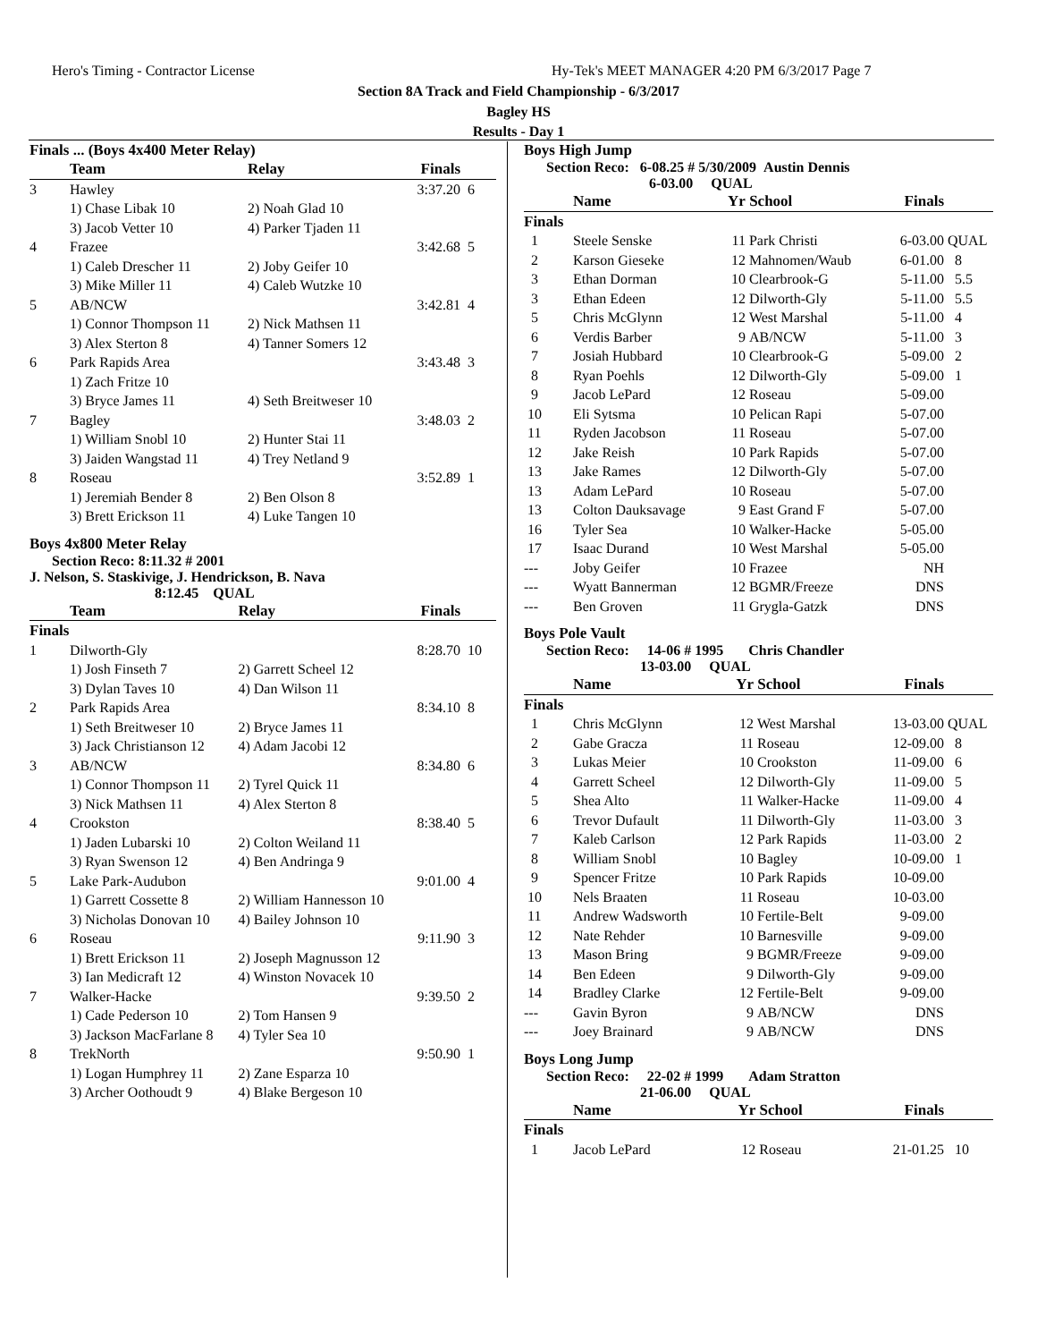Hero's Timing - Contractor License
Hy-Tek's MEET MANAGER 4:20 PM 6/3/2017 Page 7
Section 8A Track and Field Championship - 6/3/2017
Bagley HS
Results - Day 1
Finals ... (Boys 4x400 Meter Relay)
| | Team | Relay | Finals | |
| --- | --- | --- | --- | --- |
| 3 | Hawley | | 3:37.20 | 6 |
| | 1) Chase Libak 10 | 2) Noah Glad 10 | | |
| | 3) Jacob Vetter 10 | 4) Parker Tjaden 11 | | |
| 4 | Frazee | | 3:42.68 | 5 |
| | 1) Caleb Drescher 11 | 2) Joby Geifer 10 | | |
| | 3) Mike Miller 11 | 4) Caleb Wutzke 10 | | |
| 5 | AB/NCW | | 3:42.81 | 4 |
| | 1) Connor Thompson 11 | 2) Nick Mathsen 11 | | |
| | 3) Alex Sterton 8 | 4) Tanner Somers 12 | | |
| 6 | Park Rapids Area | | 3:43.48 | 3 |
| | 1) Zach Fritze 10 | | | |
| | 3) Bryce James 11 | 4) Seth Breitweser 10 | | |
| 7 | Bagley | | 3:48.03 | 2 |
| | 1) William Snobl 10 | 2) Hunter Stai 11 | | |
| | 3) Jaiden Wangstad 11 | 4) Trey Netland 9 | | |
| 8 | Roseau | | 3:52.89 | 1 |
| | 1) Jeremiah Bender 8 | 2) Ben Olson 8 | | |
| | 3) Brett Erickson 11 | 4) Luke Tangen 10 | | |
Boys 4x800 Meter Relay
Section Reco: 8:11.32 # 2001
J. Nelson, S. Staskivige, J. Hendrickson, B. Nava
8:12.45 QUAL
| | Team | Relay | Finals | |
| --- | --- | --- | --- | --- |
| Finals | | | | |
| 1 | Dilworth-Gly | | 8:28.70 | 10 |
| | 1) Josh Finseth 7 | 2) Garrett Scheel 12 | | |
| | 3) Dylan Taves 10 | 4) Dan Wilson 11 | | |
| 2 | Park Rapids Area | | 8:34.10 | 8 |
| | 1) Seth Breitweser 10 | 2) Bryce James 11 | | |
| | 3) Jack Christianson 12 | 4) Adam Jacobi 12 | | |
| 3 | AB/NCW | | 8:34.80 | 6 |
| | 1) Connor Thompson 11 | 2) Tyrel Quick 11 | | |
| | 3) Nick Mathsen 11 | 4) Alex Sterton 8 | | |
| 4 | Crookston | | 8:38.40 | 5 |
| | 1) Jaden Lubarski 10 | 2) Colton Weiland 11 | | |
| | 3) Ryan Swenson 12 | 4) Ben Andringa 9 | | |
| 5 | Lake Park-Audubon | | 9:01.00 | 4 |
| | 1) Garrett Cossette 8 | 2) William Hannesson 10 | | |
| | 3) Nicholas Donovan 10 | 4) Bailey Johnson 10 | | |
| 6 | Roseau | | 9:11.90 | 3 |
| | 1) Brett Erickson 11 | 2) Joseph Magnusson 12 | | |
| | 3) Ian Medicraft 12 | 4) Winston Novacek 10 | | |
| 7 | Walker-Hacke | | 9:39.50 | 2 |
| | 1) Cade Pederson 10 | 2) Tom Hansen 9 | | |
| | 3) Jackson MacFarlane 8 | 4) Tyler Sea 10 | | |
| 8 | TrekNorth | | 9:50.90 | 1 |
| | 1) Logan Humphrey 11 | 2) Zane Esparza 10 | | |
| | 3) Archer Oothoudt 9 | 4) Blake Bergeson 10 | | |
Boys High Jump
Section Reco: 6-08.25 # 5/30/2009 Austin Dennis
6-03.00 QUAL
| | Name | Yr | School | Finals | |
| --- | --- | --- | --- | --- | --- |
| Finals | | | | | |
| 1 | Steele Senske | 11 | Park Christi | 6-03.00 | QUAL |
| 2 | Karson Gieseke | 12 | Mahnomen/Waub | 6-01.00 | 8 |
| 3 | Ethan Dorman | 10 | Clearbrook-G | 5-11.00 | 5.5 |
| 3 | Ethan Edeen | 12 | Dilworth-Gly | 5-11.00 | 5.5 |
| 5 | Chris McGlynn | 12 | West Marshal | 5-11.00 | 4 |
| 6 | Verdis Barber | 9 | AB/NCW | 5-11.00 | 3 |
| 7 | Josiah Hubbard | 10 | Clearbrook-G | 5-09.00 | 2 |
| 8 | Ryan Poehls | 12 | Dilworth-Gly | 5-09.00 | 1 |
| 9 | Jacob LePard | 12 | Roseau | 5-09.00 | |
| 10 | Eli Sytsma | 10 | Pelican Rapi | 5-07.00 | |
| 11 | Ryden Jacobson | 11 | Roseau | 5-07.00 | |
| 12 | Jake Reish | 10 | Park Rapids | 5-07.00 | |
| 13 | Jake Rames | 12 | Dilworth-Gly | 5-07.00 | |
| 13 | Adam LePard | 10 | Roseau | 5-07.00 | |
| 13 | Colton Dauksavage | 9 | East Grand F | 5-07.00 | |
| 16 | Tyler Sea | 10 | Walker-Hacke | 5-05.00 | |
| 17 | Isaac Durand | 10 | West Marshal | 5-05.00 | |
| --- | Joby Geifer | 10 | Frazee | NH | |
| --- | Wyatt Bannerman | 12 | BGMR/Freeze | DNS | |
| --- | Ben Groven | 11 | Grygla-Gatzk | DNS | |
Boys Pole Vault
Section Reco: 14-06 # 1995 Chris Chandler
13-03.00 QUAL
| | Name | Yr | School | Finals | |
| --- | --- | --- | --- | --- | --- |
| Finals | | | | | |
| 1 | Chris McGlynn | 12 | West Marshal | 13-03.00 | QUAL |
| 2 | Gabe Gracza | 11 | Roseau | 12-09.00 | 8 |
| 3 | Lukas Meier | 10 | Crookston | 11-09.00 | 6 |
| 4 | Garrett Scheel | 12 | Dilworth-Gly | 11-09.00 | 5 |
| 5 | Shea Alto | 11 | Walker-Hacke | 11-09.00 | 4 |
| 6 | Trevor Dufault | 11 | Dilworth-Gly | 11-03.00 | 3 |
| 7 | Kaleb Carlson | 12 | Park Rapids | 11-03.00 | 2 |
| 8 | William Snobl | 10 | Bagley | 10-09.00 | 1 |
| 9 | Spencer Fritze | 10 | Park Rapids | 10-09.00 | |
| 10 | Nels Braaten | 11 | Roseau | 10-03.00 | |
| 11 | Andrew Wadsworth | 10 | Fertile-Belt | 9-09.00 | |
| 12 | Nate Rehder | 10 | Barnesville | 9-09.00 | |
| 13 | Mason Bring | 9 | BGMR/Freeze | 9-09.00 | |
| 14 | Ben Edeen | 9 | Dilworth-Gly | 9-09.00 | |
| 14 | Bradley Clarke | 12 | Fertile-Belt | 9-09.00 | |
| --- | Gavin Byron | 9 | AB/NCW | DNS | |
| --- | Joey Brainard | 9 | AB/NCW | DNS | |
Boys Long Jump
Section Reco: 22-02 # 1999 Adam Stratton
21-06.00 QUAL
| | Name | Yr | School | Finals | |
| --- | --- | --- | --- | --- | --- |
| Finals | | | | | |
| 1 | Jacob LePard | 12 | Roseau | 21-01.25 | 10 |